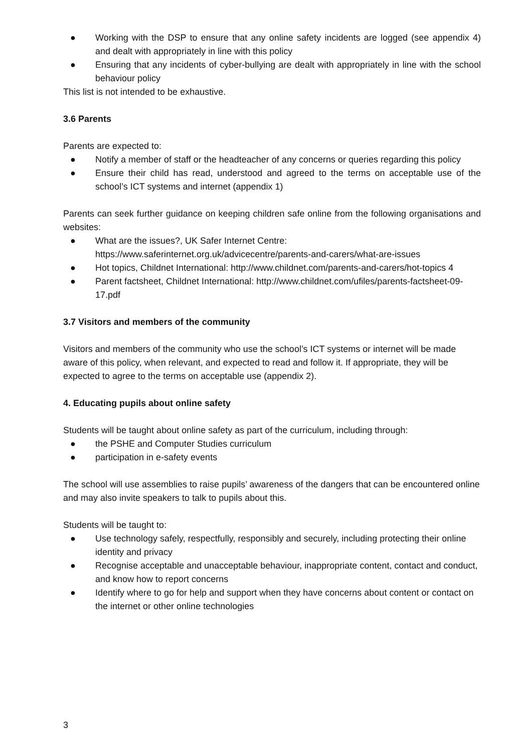● Working with the DSP to ensure that any online safety incidents are logged (see appendix 4) and dealt with appropriately in line with this policy
● Ensuring that any incidents of cyber-bullying are dealt with appropriately in line with the school behaviour policy
This list is not intended to be exhaustive.
3.6 Parents
Parents are expected to:
● Notify a member of staff or the headteacher of any concerns or queries regarding this policy
● Ensure their child has read, understood and agreed to the terms on acceptable use of the school’s ICT systems and internet (appendix 1)
Parents can seek further guidance on keeping children safe online from the following organisations and websites:
● What are the issues?, UK Safer Internet Centre: https://www.saferinternet.org.uk/advicecentre/parents-and-carers/what-are-issues
● Hot topics, Childnet International: http://www.childnet.com/parents-and-carers/hot-topics 4
● Parent factsheet, Childnet International: http://www.childnet.com/ufiles/parents-factsheet-09- 17.pdf
3.7 Visitors and members of the community
Visitors and members of the community who use the school’s ICT systems or internet will be made aware of this policy, when relevant, and expected to read and follow it. If appropriate, they will be expected to agree to the terms on acceptable use (appendix 2).
4. Educating pupils about online safety
Students will be taught about online safety as part of the curriculum, including through:
● the PSHE and Computer Studies curriculum
● participation in e-safety events
The school will use assemblies to raise pupils’ awareness of the dangers that can be encountered online and may also invite speakers to talk to pupils about this.
Students will be taught to:
● Use technology safely, respectfully, responsibly and securely, including protecting their online identity and privacy
● Recognise acceptable and unacceptable behaviour, inappropriate content, contact and conduct, and know how to report concerns
● Identify where to go for help and support when they have concerns about content or contact on the internet or other online technologies
3